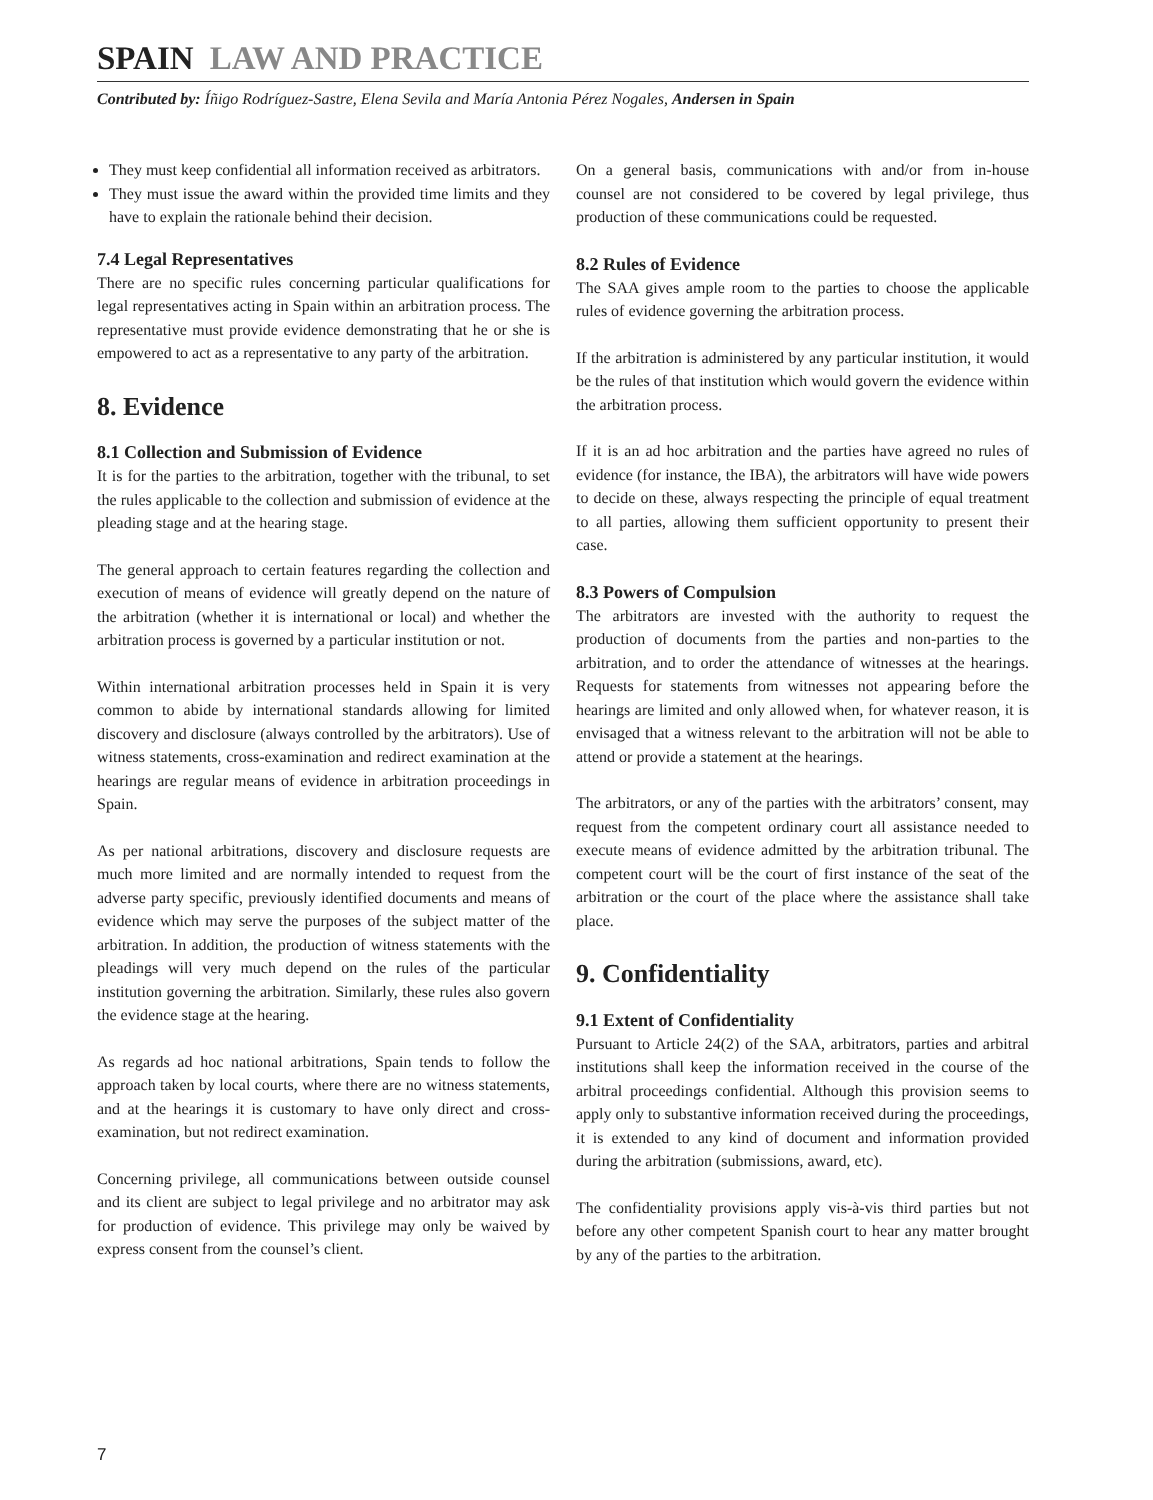SPAIN LAW AND PRACTICE
Contributed by: Íñigo Rodríguez-Sastre, Elena Sevila and María Antonia Pérez Nogales, Andersen in Spain
They must keep confidential all information received as arbitrators.
They must issue the award within the provided time limits and they have to explain the rationale behind their decision.
7.4 Legal Representatives
There are no specific rules concerning particular qualifications for legal representatives acting in Spain within an arbitration process. The representative must provide evidence demonstrating that he or she is empowered to act as a representative to any party of the arbitration.
8. Evidence
8.1 Collection and Submission of Evidence
It is for the parties to the arbitration, together with the tribunal, to set the rules applicable to the collection and submission of evidence at the pleading stage and at the hearing stage.
The general approach to certain features regarding the collection and execution of means of evidence will greatly depend on the nature of the arbitration (whether it is international or local) and whether the arbitration process is governed by a particular institution or not.
Within international arbitration processes held in Spain it is very common to abide by international standards allowing for limited discovery and disclosure (always controlled by the arbitrators). Use of witness statements, cross-examination and redirect examination at the hearings are regular means of evidence in arbitration proceedings in Spain.
As per national arbitrations, discovery and disclosure requests are much more limited and are normally intended to request from the adverse party specific, previously identified documents and means of evidence which may serve the purposes of the subject matter of the arbitration. In addition, the production of witness statements with the pleadings will very much depend on the rules of the particular institution governing the arbitration. Similarly, these rules also govern the evidence stage at the hearing.
As regards ad hoc national arbitrations, Spain tends to follow the approach taken by local courts, where there are no witness statements, and at the hearings it is customary to have only direct and cross-examination, but not redirect examination.
Concerning privilege, all communications between outside counsel and its client are subject to legal privilege and no arbitrator may ask for production of evidence. This privilege may only be waived by express consent from the counsel’s client.
On a general basis, communications with and/or from in-house counsel are not considered to be covered by legal privilege, thus production of these communications could be requested.
8.2 Rules of Evidence
The SAA gives ample room to the parties to choose the applicable rules of evidence governing the arbitration process.
If the arbitration is administered by any particular institution, it would be the rules of that institution which would govern the evidence within the arbitration process.
If it is an ad hoc arbitration and the parties have agreed no rules of evidence (for instance, the IBA), the arbitrators will have wide powers to decide on these, always respecting the principle of equal treatment to all parties, allowing them sufficient opportunity to present their case.
8.3 Powers of Compulsion
The arbitrators are invested with the authority to request the production of documents from the parties and non-parties to the arbitration, and to order the attendance of witnesses at the hearings. Requests for statements from witnesses not appearing before the hearings are limited and only allowed when, for whatever reason, it is envisaged that a witness relevant to the arbitration will not be able to attend or provide a statement at the hearings.
The arbitrators, or any of the parties with the arbitrators’ consent, may request from the competent ordinary court all assistance needed to execute means of evidence admitted by the arbitration tribunal. The competent court will be the court of first instance of the seat of the arbitration or the court of the place where the assistance shall take place.
9. Confidentiality
9.1 Extent of Confidentiality
Pursuant to Article 24(2) of the SAA, arbitrators, parties and arbitral institutions shall keep the information received in the course of the arbitral proceedings confidential. Although this provision seems to apply only to substantive information received during the proceedings, it is extended to any kind of document and information provided during the arbitration (submissions, award, etc).
The confidentiality provisions apply vis-à-vis third parties but not before any other competent Spanish court to hear any matter brought by any of the parties to the arbitration.
7